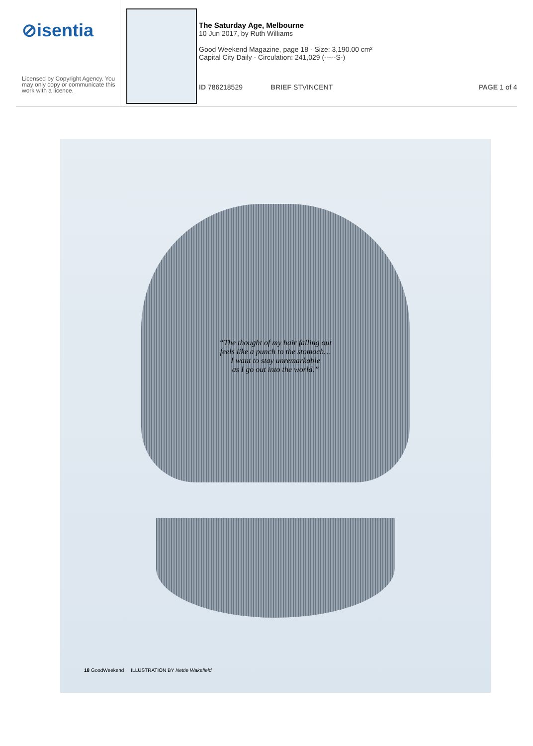⊘isentia
Licensed by Copyright Agency. You may only copy or communicate this work with a licence.
The Saturday Age, Melbourne
10 Jun 2017, by Ruth Williams
Good Weekend Magazine, page 18 - Size: 3,190.00 cm²
Capital City Daily - Circulation: 241,029 (-----S-)
ID 786218529 BRIEF STVINCENT PAGE 1 of 4
“The thought of my hair falling out
feels like a punch to the stomach…
I want to stay unremarkable
as I go out into the world.”
18 GoodWeekend ILLUSTRATION BY Nettie Wakefield